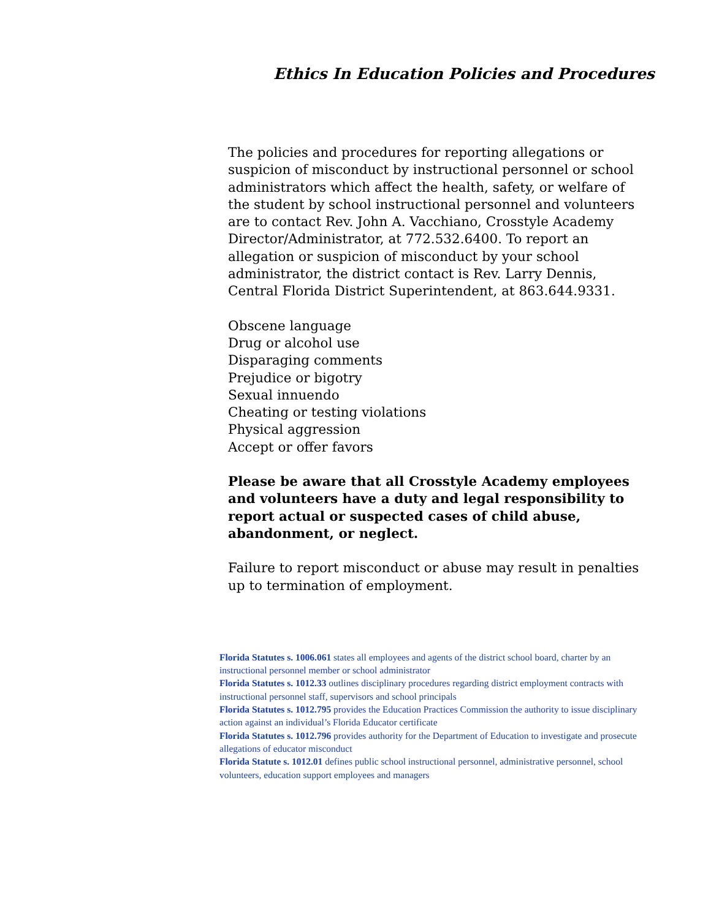Ethics In Education Policies and Procedures
The policies and procedures for reporting allegations or suspicion of misconduct by instructional personnel or school administrators which affect the health, safety, or welfare of the student by school instructional personnel and volunteers are to contact Rev. John A. Vacchiano, Crosstyle Academy Director/Administrator, at 772.532.6400. To report an allegation or suspicion of misconduct by your school administrator, the district contact is Rev. Larry Dennis, Central Florida District Superintendent, at 863.644.9331.
Obscene language
Drug or alcohol use
Disparaging comments
Prejudice or bigotry
Sexual innuendo
Cheating or testing violations
Physical aggression
Accept or offer favors
Please be aware that all Crosstyle Academy employees and volunteers have a duty and legal responsibility to report actual or suspected cases of child abuse, abandonment, or neglect.
Failure to report misconduct or abuse may result in penalties up to termination of employment.
Florida Statutes s. 1006.061 states all employees and agents of the district school board, charter by an instructional personnel member or school administrator
Florida Statutes s. 1012.33 outlines disciplinary procedures regarding district employment contracts with instructional personnel staff, supervisors and school principals
Florida Statutes s. 1012.795 provides the Education Practices Commission the authority to issue disciplinary action against an individual’s Florida Educator certificate
Florida Statutes s. 1012.796 provides authority for the Department of Education to investigate and prosecute allegations of educator misconduct
Florida Statute s. 1012.01 defines public school instructional personnel, administrative personnel, school volunteers, education support employees and managers